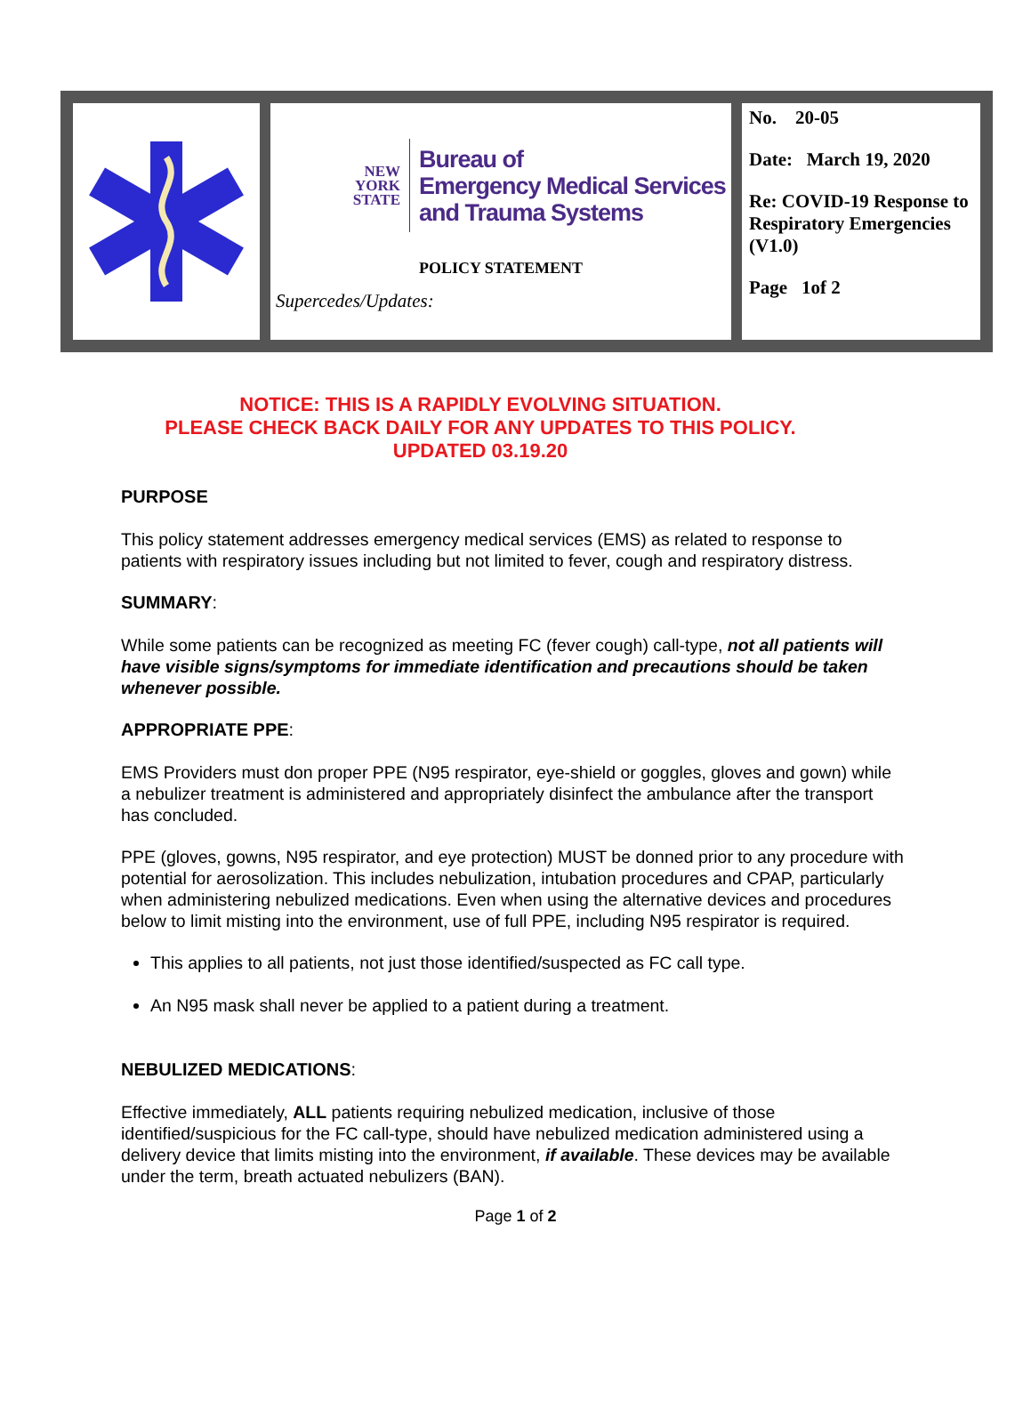NEW
YORK
STATE
Bureau of
Emergency Medical Services
and Trauma Systems
POLICY STATEMENT
Supercedes/Updates:
No. 20-05
Date: March 19, 2020
Re: COVID-19 Response to Respiratory Emergencies (V1.0)
Page 1of 2
NOTICE: THIS IS A RAPIDLY EVOLVING SITUATION.
PLEASE CHECK BACK DAILY FOR ANY UPDATES TO THIS POLICY.
UPDATED 03.19.20
PURPOSE
This policy statement addresses emergency medical services (EMS) as related to response to patients with respiratory issues including but not limited to fever, cough and respiratory distress.
SUMMARY:
While some patients can be recognized as meeting FC (fever cough) call-type, not all patients will have visible signs/symptoms for immediate identification and precautions should be taken whenever possible.
APPROPRIATE PPE:
EMS Providers must don proper PPE (N95 respirator, eye-shield or goggles, gloves and gown) while a nebulizer treatment is administered and appropriately disinfect the ambulance after the transport has concluded.
PPE (gloves, gowns, N95 respirator, and eye protection) MUST be donned prior to any procedure with potential for aerosolization. This includes nebulization, intubation procedures and CPAP, particularly when administering nebulized medications. Even when using the alternative devices and procedures below to limit misting into the environment, use of full PPE, including N95 respirator is required.
This applies to all patients, not just those identified/suspected as FC call type.
An N95 mask shall never be applied to a patient during a treatment.
NEBULIZED MEDICATIONS:
Effective immediately, ALL patients requiring nebulized medication, inclusive of those identified/suspicious for the FC call-type, should have nebulized medication administered using a delivery device that limits misting into the environment, if available. These devices may be available under the term, breath actuated nebulizers (BAN).
Page 1 of 2